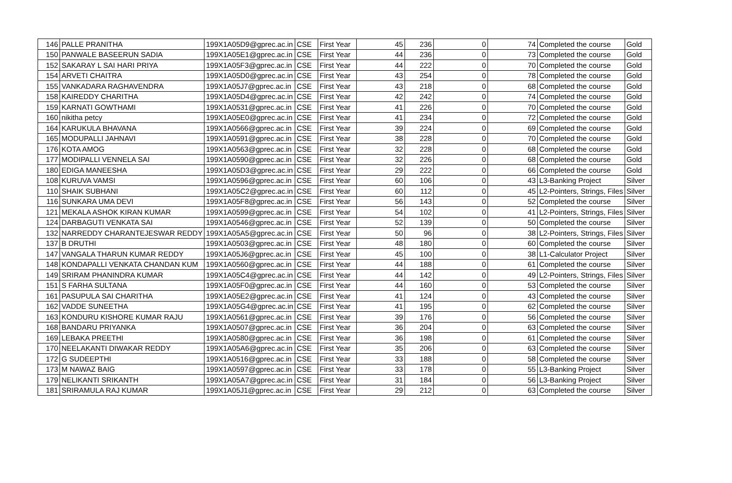| 146 | PALLE PRANITHA | 199X1A05D9@gprec.ac.in | CSE | First Year | 45 | 236 | 0 | 74 | Completed the course | Gold |
| 150 | PANWALE BASEERUN SADIA | 199X1A05E1@gprec.ac.in | CSE | First Year | 44 | 236 | 0 | 73 | Completed the course | Gold |
| 152 | SAKARAY L SAI HARI PRIYA | 199X1A05F3@gprec.ac.in | CSE | First Year | 44 | 222 | 0 | 70 | Completed the course | Gold |
| 154 | ARVETI CHAITRA | 199X1A05D0@gprec.ac.in | CSE | First Year | 43 | 254 | 0 | 78 | Completed the course | Gold |
| 155 | VANKADARA RAGHAVENDRA | 199X1A05J7@gprec.ac.in | CSE | First Year | 43 | 218 | 0 | 68 | Completed the course | Gold |
| 158 | KAIREDDY CHARITHA | 199X1A05D4@gprec.ac.in | CSE | First Year | 42 | 242 | 0 | 74 | Completed the course | Gold |
| 159 | KARNATI GOWTHAMI | 199X1A0531@gprec.ac.in | CSE | First Year | 41 | 226 | 0 | 70 | Completed the course | Gold |
| 160 | nikitha petcy | 199X1A05E0@gprec.ac.in | CSE | First Year | 41 | 234 | 0 | 72 | Completed the course | Gold |
| 164 | KARUKULA BHAVANA | 199X1A0566@gprec.ac.in | CSE | First Year | 39 | 224 | 0 | 69 | Completed the course | Gold |
| 165 | MODUPALLI JAHNAVI | 199X1A0591@gprec.ac.in | CSE | First Year | 38 | 228 | 0 | 70 | Completed the course | Gold |
| 176 | KOTA AMOG | 199X1A0563@gprec.ac.in | CSE | First Year | 32 | 228 | 0 | 68 | Completed the course | Gold |
| 177 | MODIPALLI VENNELA SAI | 199X1A0590@gprec.ac.in | CSE | First Year | 32 | 226 | 0 | 68 | Completed the course | Gold |
| 180 | EDIGA MANEESHA | 199X1A05D3@gprec.ac.in | CSE | First Year | 29 | 222 | 0 | 66 | Completed the course | Gold |
| 108 | KURUVA VAMSI | 199X1A0596@gprec.ac.in | CSE | First Year | 60 | 106 | 0 | 43 | L3-Banking Project | Silver |
| 110 | SHAIK SUBHANI | 199X1A05C2@gprec.ac.in | CSE | First Year | 60 | 112 | 0 | 45 | L2-Pointers, Strings, Files | Silver |
| 116 | SUNKARA UMA DEVI | 199X1A05F8@gprec.ac.in | CSE | First Year | 56 | 143 | 0 | 52 | Completed the course | Silver |
| 121 | MEKALA ASHOK KIRAN KUMAR | 199X1A0599@gprec.ac.in | CSE | First Year | 54 | 102 | 0 | 41 | L2-Pointers, Strings, Files | Silver |
| 124 | DARBAGUTI VENKATA SAI | 199X1A0546@gprec.ac.in | CSE | First Year | 52 | 139 | 0 | 50 | Completed the course | Silver |
| 132 | NARREDDY CHARANTEJESWAR REDDY | 199X1A05A5@gprec.ac.in | CSE | First Year | 50 | 96 | 0 | 38 | L2-Pointers, Strings, Files | Silver |
| 137 | B DRUTHI | 199X1A0503@gprec.ac.in | CSE | First Year | 48 | 180 | 0 | 60 | Completed the course | Silver |
| 147 | VANGALA THARUN KUMAR REDDY | 199X1A05J6@gprec.ac.in | CSE | First Year | 45 | 100 | 0 | 38 | L1-Calculator Project | Silver |
| 148 | KONDAPALLI VENKATA CHANDAN KUM | 199X1A0560@gprec.ac.in | CSE | First Year | 44 | 188 | 0 | 61 | Completed the course | Silver |
| 149 | SRIRAM PHANINDRA KUMAR | 199X1A05C4@gprec.ac.in | CSE | First Year | 44 | 142 | 0 | 49 | L2-Pointers, Strings, Files | Silver |
| 151 | S FARHA SULTANA | 199X1A05F0@gprec.ac.in | CSE | First Year | 44 | 160 | 0 | 53 | Completed the course | Silver |
| 161 | PASUPULA SAI CHARITHA | 199X1A05E2@gprec.ac.in | CSE | First Year | 41 | 124 | 0 | 43 | Completed the course | Silver |
| 162 | VADDE SUNEETHA | 199X1A05G4@gprec.ac.in | CSE | First Year | 41 | 195 | 0 | 62 | Completed the course | Silver |
| 163 | KONDURU KISHORE KUMAR RAJU | 199X1A0561@gprec.ac.in | CSE | First Year | 39 | 176 | 0 | 56 | Completed the course | Silver |
| 168 | BANDARU PRIYANKA | 199X1A0507@gprec.ac.in | CSE | First Year | 36 | 204 | 0 | 63 | Completed the course | Silver |
| 169 | LEBAKA PREETHI | 199X1A0580@gprec.ac.in | CSE | First Year | 36 | 198 | 0 | 61 | Completed the course | Silver |
| 170 | NEELAKANTI DIWAKAR REDDY | 199X1A05A6@gprec.ac.in | CSE | First Year | 35 | 206 | 0 | 63 | Completed the course | Silver |
| 172 | G SUDEEPTHI | 199X1A0516@gprec.ac.in | CSE | First Year | 33 | 188 | 0 | 58 | Completed the course | Silver |
| 173 | M NAWAZ BAIG | 199X1A0597@gprec.ac.in | CSE | First Year | 33 | 178 | 0 | 55 | L3-Banking Project | Silver |
| 179 | NELIKANTI SRIKANTH | 199X1A05A7@gprec.ac.in | CSE | First Year | 31 | 184 | 0 | 56 | L3-Banking Project | Silver |
| 181 | SRIRAMULA RAJ KUMAR | 199X1A05J1@gprec.ac.in | CSE | First Year | 29 | 212 | 0 | 63 | Completed the course | Silver |